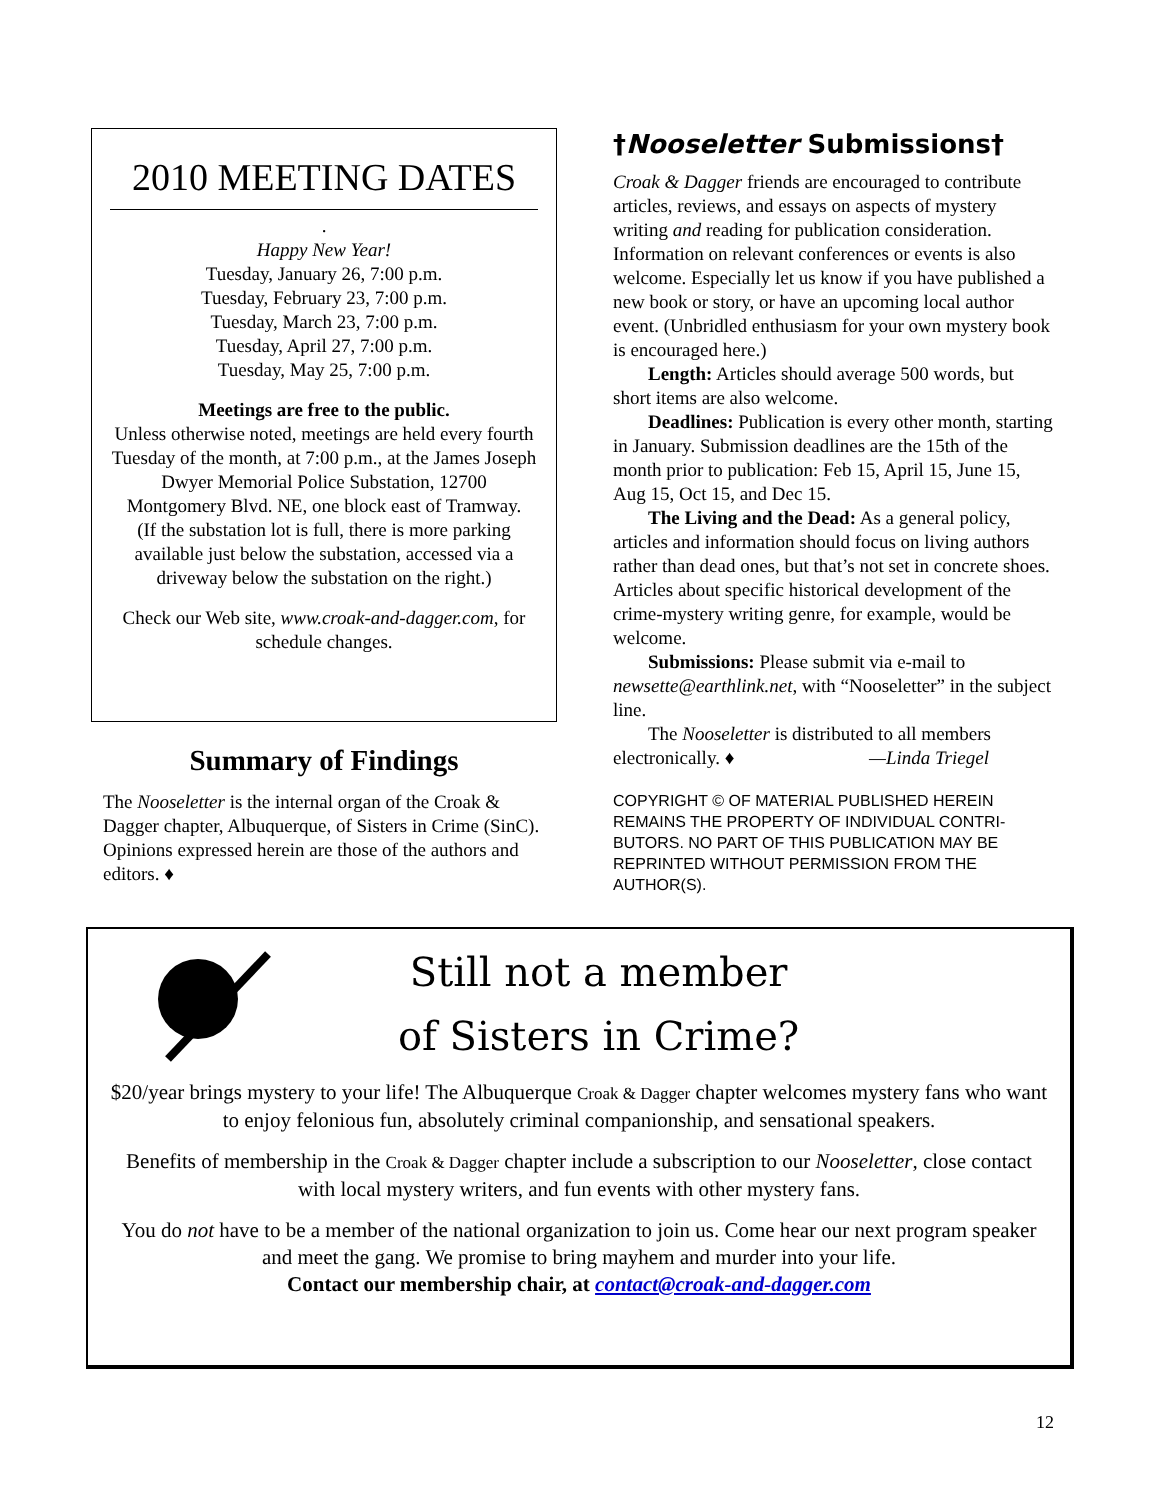2010 MEETING DATES
.
Happy New Year!
Tuesday, January 26, 7:00 p.m.
Tuesday, February 23, 7:00 p.m.
Tuesday, March 23, 7:00 p.m.
Tuesday, April 27, 7:00 p.m.
Tuesday, May 25, 7:00 p.m.
Meetings are free to the public.
Unless otherwise noted, meetings are held every fourth Tuesday of the month, at 7:00 p.m., at the James Joseph Dwyer Memorial Police Substation, 12700 Montgomery Blvd. NE, one block east of Tramway.
(If the substation lot is full, there is more parking available just below the substation, accessed via a driveway below the substation on the right.)
Check our Web site, www.croak-and-dagger.com, for schedule changes.
Summary of Findings
The Nooseletter is the internal organ of the Croak & Dagger chapter, Albuquerque, of Sisters in Crime (SinC). Opinions expressed herein are those of the authors and editors. ♦
†Nooseletter Submissions†
Croak & Dagger friends are encouraged to contribute articles, reviews, and essays on aspects of mystery writing and reading for publication consideration. Information on relevant conferences or events is also welcome. Especially let us know if you have published a new book or story, or have an upcoming local author event. (Unbridled enthusiasm for your own mystery book is encouraged here.)
Length: Articles should average 500 words, but short items are also welcome.
Deadlines: Publication is every other month, starting in January. Submission deadlines are the 15th of the month prior to publication: Feb 15, April 15, June 15, Aug 15, Oct 15, and Dec 15.
The Living and the Dead: As a general policy, articles and information should focus on living authors rather than dead ones, but that’s not set in concrete shoes. Articles about specific historical development of the crime-mystery writing genre, for example, would be welcome.
Submissions: Please submit via e-mail to newsette@earthlink.net, with “Nooseletter” in the subject line.
The Nooseletter is distributed to all members electronically. ♦ —Linda Triegel
COPYRIGHT © OF MATERIAL PUBLISHED HEREIN REMAINS THE PROPERTY OF INDIVIDUAL CONTRI-BUTORS. NO PART OF THIS PUBLICATION MAY BE REPRINTED WITHOUT PERMISSION FROM THE AUTHOR(S).
Still not a member
of Sisters in Crime?
$20/year brings mystery to your life! The Albuquerque Croak & Dagger chapter welcomes mystery fans who want to enjoy felonious fun, absolutely criminal companionship, and sensational speakers.
Benefits of membership in the Croak & Dagger chapter include a subscription to our Nooseletter, close contact with local mystery writers, and fun events with other mystery fans.
You do not have to be a member of the national organization to join us. Come hear our next program speaker and meet the gang. We promise to bring mayhem and murder into your life.
Contact our membership chair, at contact@croak-and-dagger.com
12